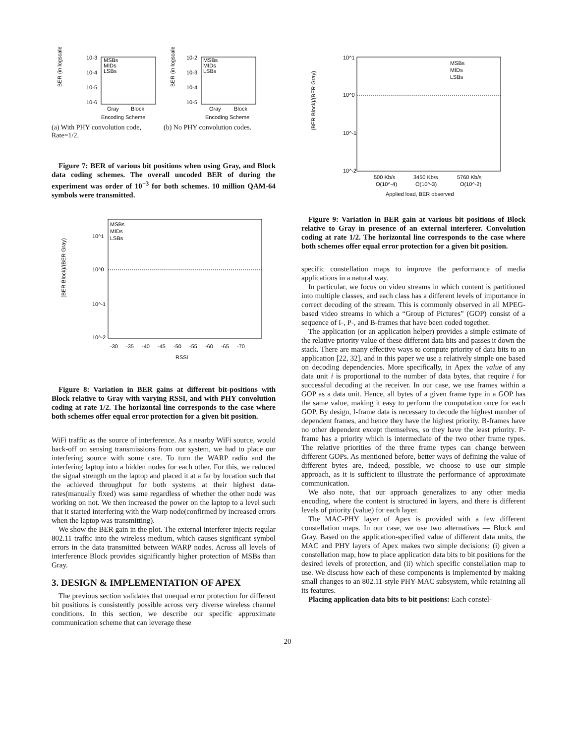BER (in logscale)
10-3
10-4
10-5
10-6
MSBs
MIDs
LSBs
Gray
Block
Encoding Scheme
BER (in logscale)
10-2
10-3
10-4
10-5
MSBs
MIDs
LSBs
Gray
Block
Encoding Scheme
(a) With PHY convolution code, Rate=1/2.
(b) No PHY convolution codes.
Figure 7: BER of various bit positions when using Gray, and Block data coding schemes. The overall uncoded BER of during the experiment was order of 10<sup>−3</sup> for both schemes. 10 million QAM-64 symbols were transmitted.
(BER Block)/(BER Gray)
10^1
10^0
10^-1
10^-2
MSBs
MIDs
LSBs
-30
-35
-40
-45
-50
-55
-60
-65
-70
RSSI
Figure 8: Variation in BER gains at different bit-positions with Block relative to Gray with varying RSSI, and with PHY convolution coding at rate 1/2. The horizontal line corresponds to the case where both schemes offer equal error protection for a given bit position.
WiFi traffic as the source of interference. As a nearby WiFi source, would back-off on sensing transmissions from our system, we had to place our interfering source with some care. To turn the WARP radio and the interfering laptop into a hidden nodes for each other. For this, we reduced the signal strength on the laptop and placed it at a far by location such that the achieved throughput for both systems at their highest data-rates(manually fixed) was same regardless of whether the other node was working on not. We then increased the power on the laptop to a level such that it started interfering with the Warp node(confirmed by increased errors when the laptop was transmitting).
We show the BER gain in the plot. The external interferer injects regular 802.11 traffic into the wireless medium, which causes significant symbol errors in the data transmitted between WARP nodes. Across all levels of interference Block provides significantly higher protection of MSBs than Gray.
3. DESIGN & IMPLEMENTATION OF APEX
The previous section validates that unequal error protection for different bit positions is consistently possible across very diverse wireless channel conditions. In this section, we describe our specific approximate communication scheme that can leverage these
(BER Block)/(BER Gray)
10^1
10^0
10^-1
10^-2
MSBs
MIDs
LSBs
500 Kb/s
3450 Kb/s
5760 Kb/s
O(10^-4)
O(10^-3)
O(10^-2)
Applied load, BER observed
Figure 9: Variation in BER gain at various bit positions of Block relative to Gray in presence of an external interferer. Convolution coding at rate 1/2. The horizontal line corresponds to the case where both schemes offer equal error protection for a given bit position.
specific constellation maps to improve the performance of media applications in a natural way.
In particular, we focus on video streams in which content is partitioned into multiple classes, and each class has a different levels of importance in correct decoding of the stream. This is commonly observed in all MPEG-based video streams in which a “Group of Pictures” (GOP) consist of a sequence of I-, P-, and B-frames that have been coded together.
The application (or an application helper) provides a simple estimate of the relative priority value of these different data bits and passes it down the stack. There are many effective ways to compute priority of data bits to an application [22, 32], and in this paper we use a relatively simple one based on decoding dependencies. More specifically, in Apex the value of any data unit i is proportional to the number of data bytes, that require i for successful decoding at the receiver. In our case, we use frames within a GOP as a data unit. Hence, all bytes of a given frame type in a GOP has the same value, making it easy to perform the computation once for each GOP. By design, I-frame data is necessary to decode the highest number of dependent frames, and hence they have the highest priority. B-frames have no other dependent except themselves, so they have the least priority. P-frame has a priority which is intermediate of the two other frame types. The relative priorities of the three frame types can change between different GOPs. As mentioned before, better ways of defining the value of different bytes are, indeed, possible, we choose to use our simple approach, as it is sufficient to illustrate the performance of approximate communication.
We also note, that our approach generalizes to any other media encoding, where the content is structured in layers, and there is different levels of priority (value) for each layer.
The MAC-PHY layer of Apex is provided with a few different constellation maps. In our case, we use two alternatives — Block and Gray. Based on the application-specified value of different data units, the MAC and PHY layers of Apex makes two simple decisions: (i) given a constellation map, how to place application data bits to bit positions for the desired levels of protection, and (ii) which specific constellation map to use. We discuss how each of these components is implemented by making small changes to an 802.11-style PHY-MAC subsystem, while retaining all its features.
Placing application data bits to bit positions: Each constel-
20